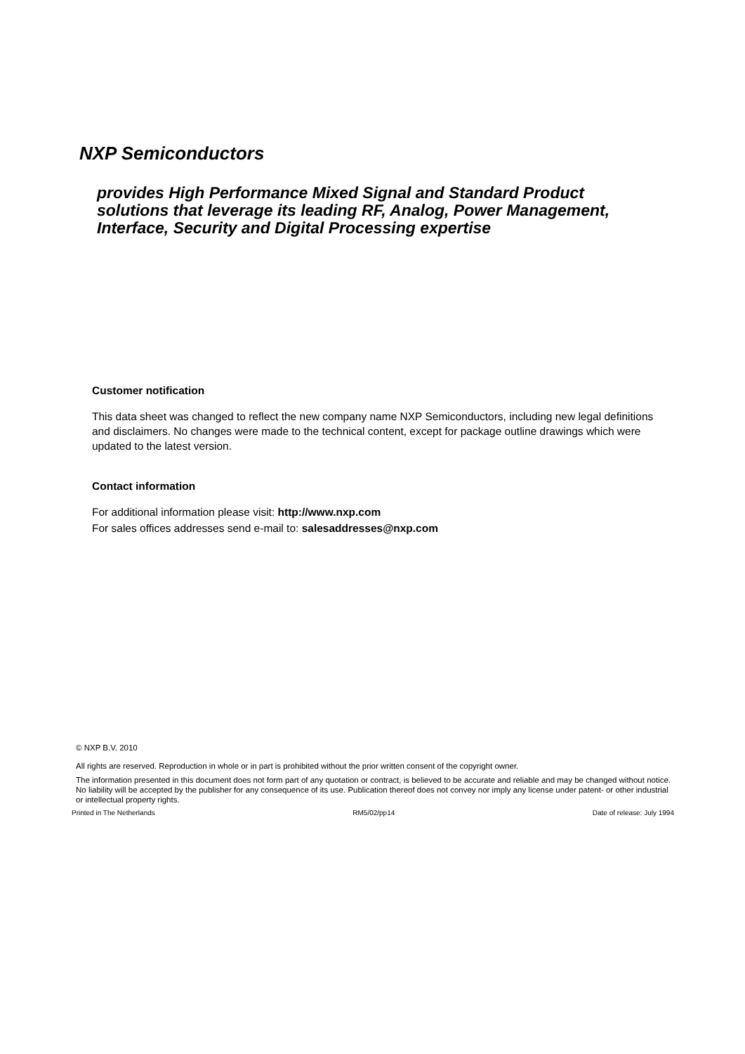NXP Semiconductors
provides High Performance Mixed Signal and Standard Product solutions that leverage its leading RF, Analog, Power Management, Interface, Security and Digital Processing expertise
Customer notification
This data sheet was changed to reflect the new company name NXP Semiconductors, including new legal definitions and disclaimers. No changes were made to the technical content, except for package outline drawings which were updated to the latest version.
Contact information
For additional information please visit: http://www.nxp.com
For sales offices addresses send e-mail to: salesaddresses@nxp.com
© NXP B.V. 2010
All rights are reserved. Reproduction in whole or in part is prohibited without the prior written consent of the copyright owner.
The information presented in this document does not form part of any quotation or contract, is believed to be accurate and reliable and may be changed without notice. No liability will be accepted by the publisher for any consequence of its use. Publication thereof does not convey nor imply any license under patent- or other industrial or intellectual property rights.
Printed in The Netherlands RM5/02/pp14 Date of release: July 1994